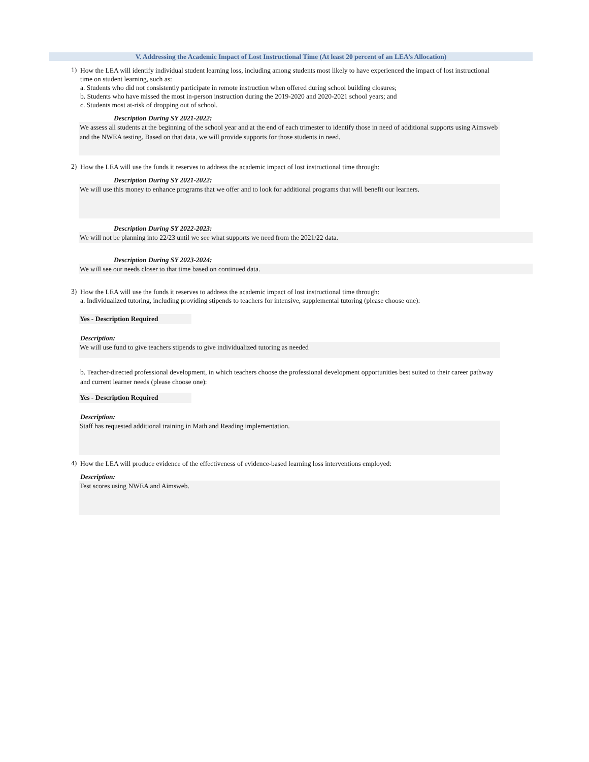V. Addressing the Academic Impact of Lost Instructional Time (At least 20 percent of an LEA’s Allocation)
1)
How the LEA will identify individual student learning loss, including among students most likely to have experienced the impact of lost instructional time on student learning, such as:
a. Students who did not consistently participate in remote instruction when offered during school building closures;
b. Students who have missed the most in-person instruction during the 2019-2020 and 2020-2021 school years; and
c. Students most at-risk of dropping out of school.
Description During SY 2021-2022:
We assess all students at the beginning of the school year and at the end of each trimester to identify those in need of additional supports using Aimsweb and the NWEA testing. Based on that data, we will provide supports for those students in need.
2)
How the LEA will use the funds it reserves to address the academic impact of lost instructional time through:
Description During SY 2021-2022:
We will use this money to enhance programs that we offer and to look for additional programs that will benefit our learners.
Description During SY 2022-2023:
We will not be planning into 22/23 until we see what supports we need from the 2021/22 data.
Description During SY 2023-2024:
We will see our needs closer to that time based on continued data.
3)
How the LEA will use the funds it reserves to address the academic impact of lost instructional time through:
a. Individualized tutoring, including providing stipends to teachers for intensive, supplemental tutoring (please choose one):
Yes - Description Required
Description:
We will use fund to give teachers stipends to give individualized tutoring as needed
b. Teacher-directed professional development, in which teachers choose the professional development opportunities best suited to their career pathway and current learner needs (please choose one):
Yes - Description Required
Description:
Staff has requested additional training in Math and Reading implementation.
4)
How the LEA will produce evidence of the effectiveness of evidence-based learning loss interventions employed:
Description:
Test scores using NWEA and Aimsweb.